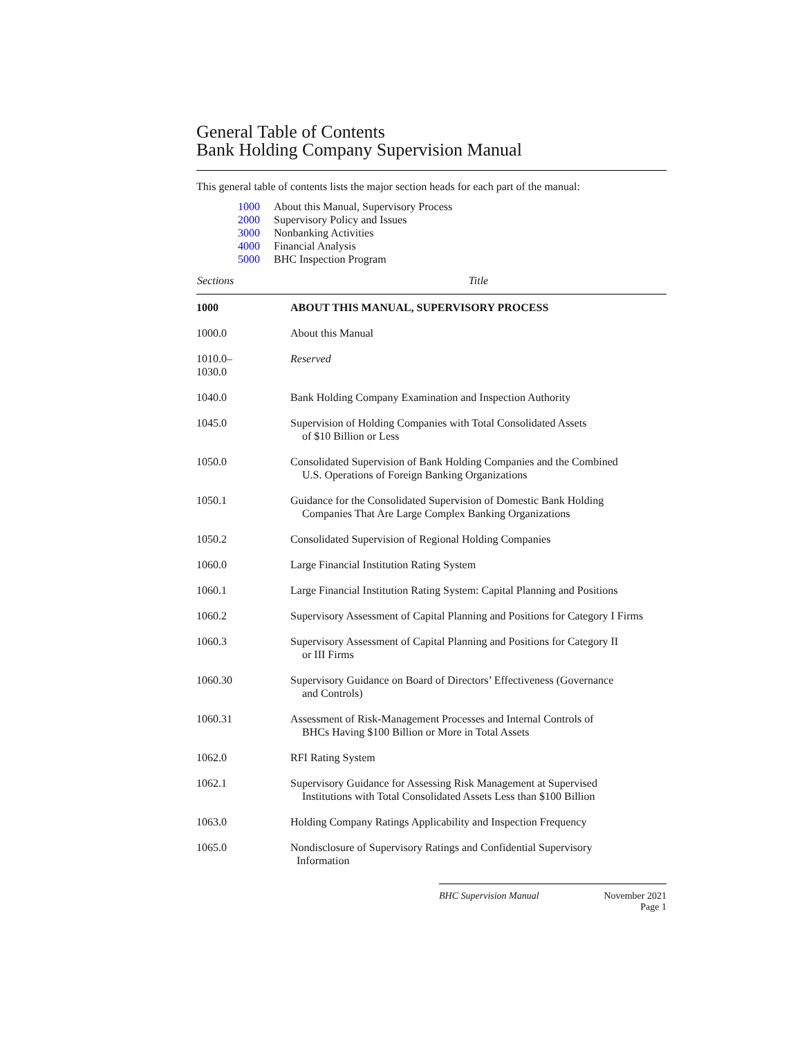General Table of Contents
Bank Holding Company Supervision Manual
This general table of contents lists the major section heads for each part of the manual:
1000 About this Manual, Supervisory Process
2000 Supervisory Policy and Issues
3000 Nonbanking Activities
4000 Financial Analysis
5000 BHC Inspection Program
| Sections | Title |
| --- | --- |
| 1000 | ABOUT THIS MANUAL, SUPERVISORY PROCESS |
| 1000.0 | About this Manual |
| 1010.0– 1030.0 | Reserved |
| 1040.0 | Bank Holding Company Examination and Inspection Authority |
| 1045.0 | Supervision of Holding Companies with Total Consolidated Assets of $10 Billion or Less |
| 1050.0 | Consolidated Supervision of Bank Holding Companies and the Combined U.S. Operations of Foreign Banking Organizations |
| 1050.1 | Guidance for the Consolidated Supervision of Domestic Bank Holding Companies That Are Large Complex Banking Organizations |
| 1050.2 | Consolidated Supervision of Regional Holding Companies |
| 1060.0 | Large Financial Institution Rating System |
| 1060.1 | Large Financial Institution Rating System: Capital Planning and Positions |
| 1060.2 | Supervisory Assessment of Capital Planning and Positions for Category I Firms |
| 1060.3 | Supervisory Assessment of Capital Planning and Positions for Category II or III Firms |
| 1060.30 | Supervisory Guidance on Board of Directors’ Effectiveness (Governance and Controls) |
| 1060.31 | Assessment of Risk-Management Processes and Internal Controls of BHCs Having $100 Billion or More in Total Assets |
| 1062.0 | RFI Rating System |
| 1062.1 | Supervisory Guidance for Assessing Risk Management at Supervised Institutions with Total Consolidated Assets Less than $100 Billion |
| 1063.0 | Holding Company Ratings Applicability and Inspection Frequency |
| 1065.0 | Nondisclosure of Supervisory Ratings and Confidential Supervisory Information |
BHC Supervision Manual November 2021
Page 1